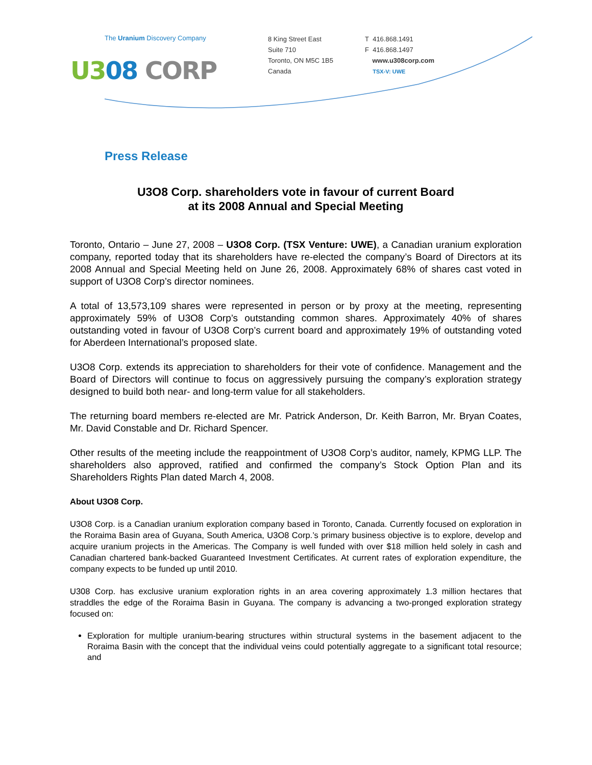The Uranium Discovery Company
U308 CORP
8 King Street East
Suite 710
Toronto, ON M5C 1B5
Canada
T 416.868.1491
F 416.868.1497
www.u308corp.com
TSX-V: UWE
Press Release
U3O8 Corp. shareholders vote in favour of current Board
at its 2008 Annual and Special Meeting
Toronto, Ontario – June 27, 2008 – U3O8 Corp. (TSX Venture: UWE), a Canadian uranium exploration company, reported today that its shareholders have re-elected the company’s Board of Directors at its 2008 Annual and Special Meeting held on June 26, 2008. Approximately 68% of shares cast voted in support of U3O8 Corp’s director nominees.
A total of 13,573,109 shares were represented in person or by proxy at the meeting, representing approximately 59% of U3O8 Corp’s outstanding common shares. Approximately 40% of shares outstanding voted in favour of U3O8 Corp’s current board and approximately 19% of outstanding voted for Aberdeen International’s proposed slate.
U3O8 Corp. extends its appreciation to shareholders for their vote of confidence. Management and the Board of Directors will continue to focus on aggressively pursuing the company’s exploration strategy designed to build both near- and long-term value for all stakeholders.
The returning board members re-elected are Mr. Patrick Anderson, Dr. Keith Barron, Mr. Bryan Coates, Mr. David Constable and Dr. Richard Spencer.
Other results of the meeting include the reappointment of U3O8 Corp’s auditor, namely, KPMG LLP. The shareholders also approved, ratified and confirmed the company’s Stock Option Plan and its Shareholders Rights Plan dated March 4, 2008.
About U3O8 Corp.
U3O8 Corp. is a Canadian uranium exploration company based in Toronto, Canada. Currently focused on exploration in the Roraima Basin area of Guyana, South America, U3O8 Corp.’s primary business objective is to explore, develop and acquire uranium projects in the Americas. The Company is well funded with over $18 million held solely in cash and Canadian chartered bank-backed Guaranteed Investment Certificates. At current rates of exploration expenditure, the company expects to be funded up until 2010.
U308 Corp. has exclusive uranium exploration rights in an area covering approximately 1.3 million hectares that straddles the edge of the Roraima Basin in Guyana. The company is advancing a two-pronged exploration strategy focused on:
Exploration for multiple uranium-bearing structures within structural systems in the basement adjacent to the Roraima Basin with the concept that the individual veins could potentially aggregate to a significant total resource; and